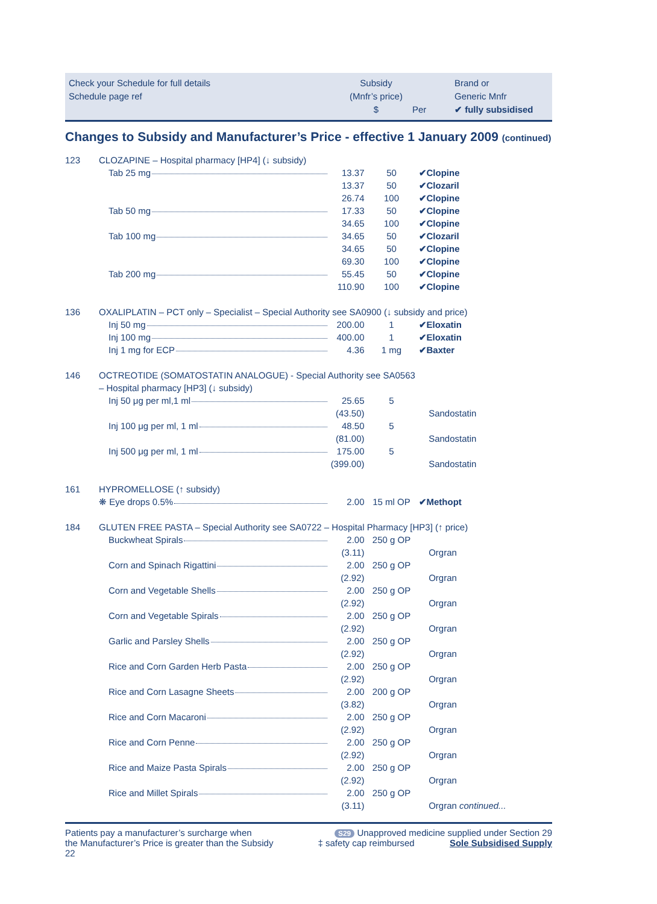Check your Schedule for full details
Schedule page ref
Subsidy
(Mnfr’s price)
$
Per
Brand or
Generic Mnfr
✔ fully subsidised
Changes to Subsidy and Manufacturer’s Price - effective 1 January 2009 (continued)
| 123 | CLOZAPINE – Hospital pharmacy [HP4] (↓ subsidy) | | | |
| | Tab 25 mg | 13.37 | 50 | ✔Clopine |
| | | 13.37 | 50 | ✔Clozaril |
| | | 26.74 | 100 | ✔Clopine |
| | Tab 50 mg | 17.33 | 50 | ✔Clopine |
| | | 34.65 | 100 | ✔Clopine |
| | Tab 100 mg | 34.65 | 50 | ✔Clozaril |
| | | 34.65 | 50 | ✔Clopine |
| | | 69.30 | 100 | ✔Clopine |
| | Tab 200 mg | 55.45 | 50 | ✔Clopine |
| | | 110.90 | 100 | ✔Clopine |
| 136 | OXALIPLATIN – PCT only – Specialist – Special Authority see SA0900 (↓ subsidy and price) | | | |
| | Inj 50 mg | 200.00 | 1 | ✔Eloxatin |
| | Inj 100 mg | 400.00 | 1 | ✔Eloxatin |
| | Inj 1 mg for ECP | 4.36 | 1 mg | ✔Baxter |
| 146 | OCTREOTIDE (SOMATOSTATIN ANALOGUE) - Special Authority see SA0563 | | | |
| | – Hospital pharmacy [HP3] (↓ subsidy) | | | |
| | Inj 50 μg per ml,1 ml | 25.65 | 5 | |
| | | (43.50) | | Sandostatin |
| | Inj 100 μg per ml, 1 ml | 48.50 | 5 | |
| | | (81.00) | | Sandostatin |
| | Inj 500 μg per ml, 1 ml | 175.00 | 5 | |
| | | (399.00) | | Sandostatin |
| 161 | HYPROMELLOSE (↑ subsidy) | | | |
| | ❋ Eye drops 0.5% | 2.00 | 15 ml OP | ✔Methopt |
| 184 | GLUTEN FREE PASTA – Special Authority see SA0722 – Hospital Pharmacy [HP3] (↑ price) | | | |
| | Buckwheat Spirals | 2.00 | 250 g OP | |
| | | (3.11) | | Orgran |
| | Corn and Spinach Rigattini | 2.00 | 250 g OP | |
| | | (2.92) | | Orgran |
| | Corn and Vegetable Shells | 2.00 | 250 g OP | |
| | | (2.92) | | Orgran |
| | Corn and Vegetable Spirals | 2.00 | 250 g OP | |
| | | (2.92) | | Orgran |
| | Garlic and Parsley Shells | 2.00 | 250 g OP | |
| | | (2.92) | | Orgran |
| | Rice and Corn Garden Herb Pasta | 2.00 | 250 g OP | |
| | | (2.92) | | Orgran |
| | Rice and Corn Lasagne Sheets | 2.00 | 200 g OP | |
| | | (3.82) | | Orgran |
| | Rice and Corn Macaroni | 2.00 | 250 g OP | |
| | | (2.92) | | Orgran |
| | Rice and Corn Penne | 2.00 | 250 g OP | |
| | | (2.92) | | Orgran |
| | Rice and Maize Pasta Spirals | 2.00 | 250 g OP | |
| | | (2.92) | | Orgran |
| | Rice and Millet Spirals | 2.00 | 250 g OP | |
| | | (3.11) | | Orgran continued... |
Patients pay a manufacturer’s surcharge when
the Manufacturer’s Price is greater than the Subsidy
22
S29 Unapproved medicine supplied under Section 29
‡ safety cap reimbursed Sole Subsidised Supply